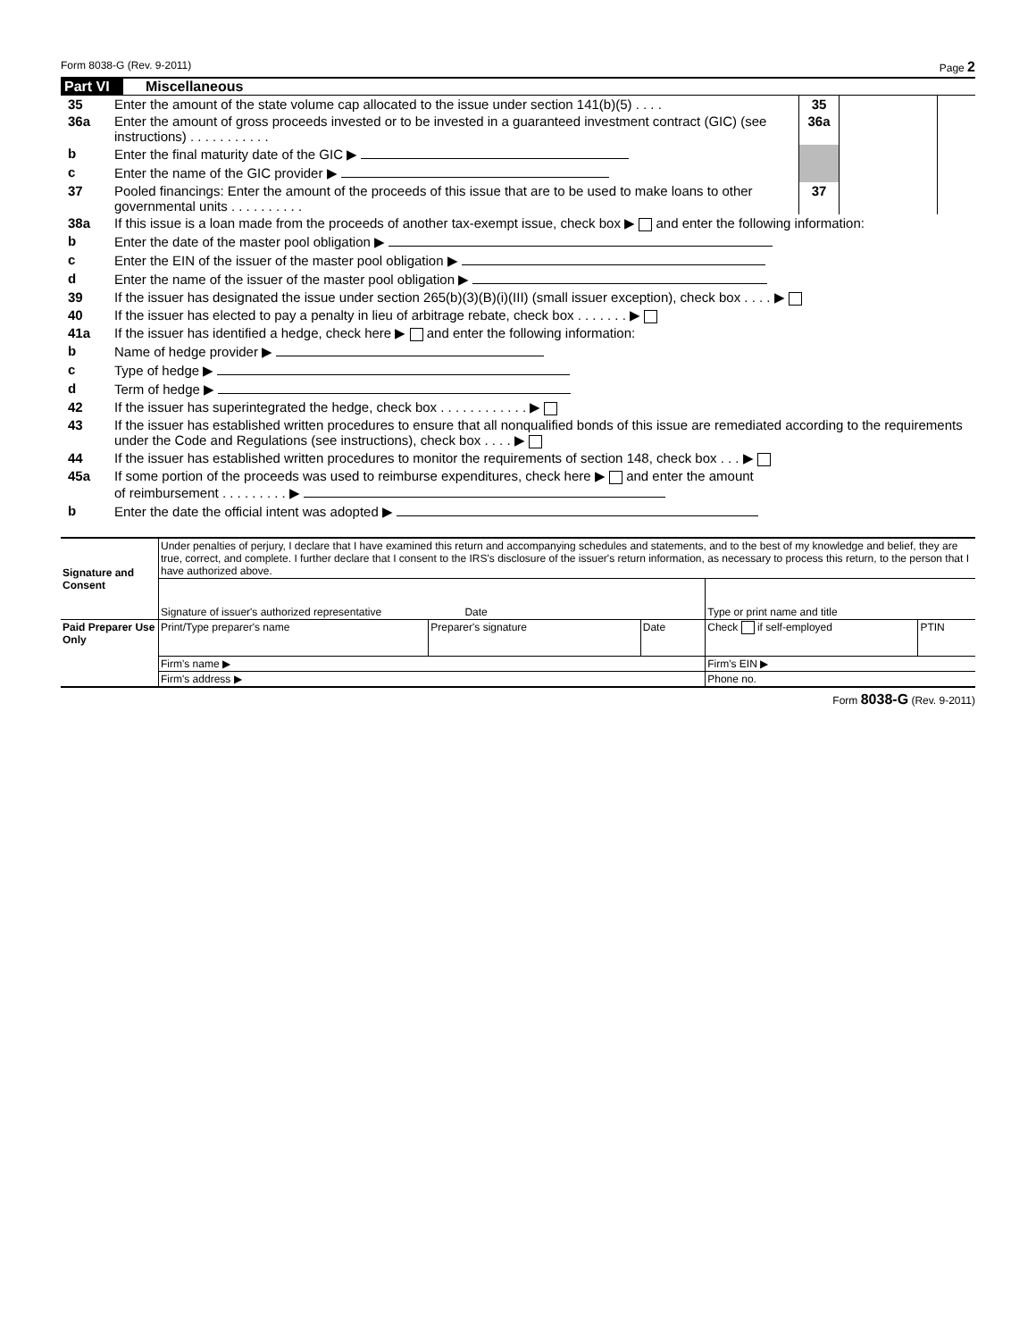Form 8038-G (Rev. 9-2011) Page 2
Part VI Miscellaneous
| 35 | Enter the amount of the state volume cap allocated to the issue under section 141(b)(5) . . . . | 35 | | |
| 36a | Enter the amount of gross proceeds invested or to be invested in a guaranteed investment contract (GIC) (see instructions) . . . . . . . . . . . | 36a | | |
| b | Enter the final maturity date of the GIC ▶ | | | |
| c | Enter the name of the GIC provider ▶ | | | |
| 37 | Pooled financings: Enter the amount of the proceeds of this issue that are to be used to make loans to other governmental units . . . . . . . . . . | 37 | | |
| 38a | If this issue is a loan made from the proceeds of another tax-exempt issue, check box ▶ and enter the following information: |
| b | Enter the date of the master pool obligation ▶ |
| c | Enter the EIN of the issuer of the master pool obligation ▶ |
| d | Enter the name of the issuer of the master pool obligation ▶ |
| 39 | If the issuer has designated the issue under section 265(b)(3)(B)(i)(III) (small issuer exception), check box . . . . ▶ |
| 40 | If the issuer has elected to pay a penalty in lieu of arbitrage rebate, check box . . . . . . . ▶ |
| 41a | If the issuer has identified a hedge, check here ▶ and enter the following information: |
| b | Name of hedge provider ▶ |
| c | Type of hedge ▶ |
| d | Term of hedge ▶ |
| 42 | If the issuer has superintegrated the hedge, check box . . . . . . . . . . . . ▶ |
| 43 | If the issuer has established written procedures to ensure that all nonqualified bonds of this issue are remediated according to the requirements under the Code and Regulations (see instructions), check box . . . . ▶ |
| 44 | If the issuer has established written procedures to monitor the requirements of section 148, check box . . . ▶ |
| 45a | If some portion of the proceeds was used to reimburse expenditures, check here ▶ and enter the amount of reimbursement . . . . . . . . . ▶ |
| b | Enter the date the official intent was adopted ▶ |
| Signature and Consent | Under penalties of perjury, I declare that I have examined this return and accompanying schedules and statements, and to the best of my knowledge and belief, they are true, correct, and complete. I further declare that I consent to the IRS's disclosure of the issuer's return information, as necessary to process this return, to the person that I have authorized above. | | | | |
| | Signature of issuer's authorized representative Date | | | Type or print name and title | |
| Paid Preparer Use Only | Print/Type preparer's name | Preparer's signature | Date | Check if self-employed | PTIN |
| | Firm's name ▶ | | | Firm's EIN ▶ | |
| | Firm's address ▶ | | | Phone no. | |
Form 8038-G (Rev. 9-2011)